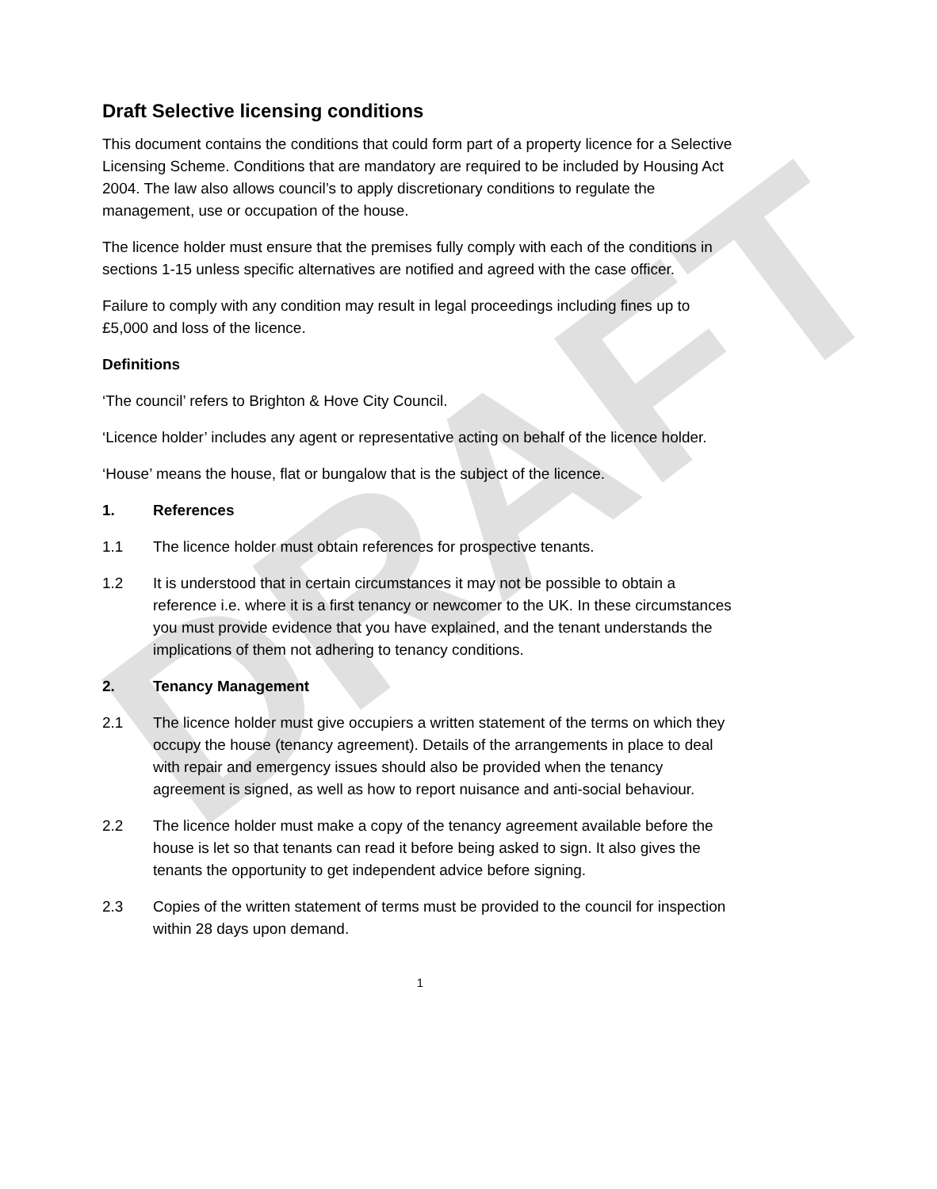DRAFT
Draft Selective licensing conditions
This document contains the conditions that could form part of a property licence for a Selective Licensing Scheme. Conditions that are mandatory are required to be included by Housing Act 2004. The law also allows council’s to apply discretionary conditions to regulate the management, use or occupation of the house.
The licence holder must ensure that the premises fully comply with each of the conditions in sections 1-15 unless specific alternatives are notified and agreed with the case officer.
Failure to comply with any condition may result in legal proceedings including fines up to £5,000 and loss of the licence.
Definitions
‘The council’ refers to Brighton & Hove City Council.
‘Licence holder’ includes any agent or representative acting on behalf of the licence holder.
‘House’ means the house, flat or bungalow that is the subject of the licence.
1. References
1.1 The licence holder must obtain references for prospective tenants.
1.2 It is understood that in certain circumstances it may not be possible to obtain a reference i.e. where it is a first tenancy or newcomer to the UK. In these circumstances you must provide evidence that you have explained, and the tenant understands the implications of them not adhering to tenancy conditions.
2. Tenancy Management
2.1 The licence holder must give occupiers a written statement of the terms on which they occupy the house (tenancy agreement). Details of the arrangements in place to deal with repair and emergency issues should also be provided when the tenancy agreement is signed, as well as how to report nuisance and anti-social behaviour.
2.2 The licence holder must make a copy of the tenancy agreement available before the house is let so that tenants can read it before being asked to sign. It also gives the tenants the opportunity to get independent advice before signing.
2.3 Copies of the written statement of terms must be provided to the council for inspection within 28 days upon demand.
1